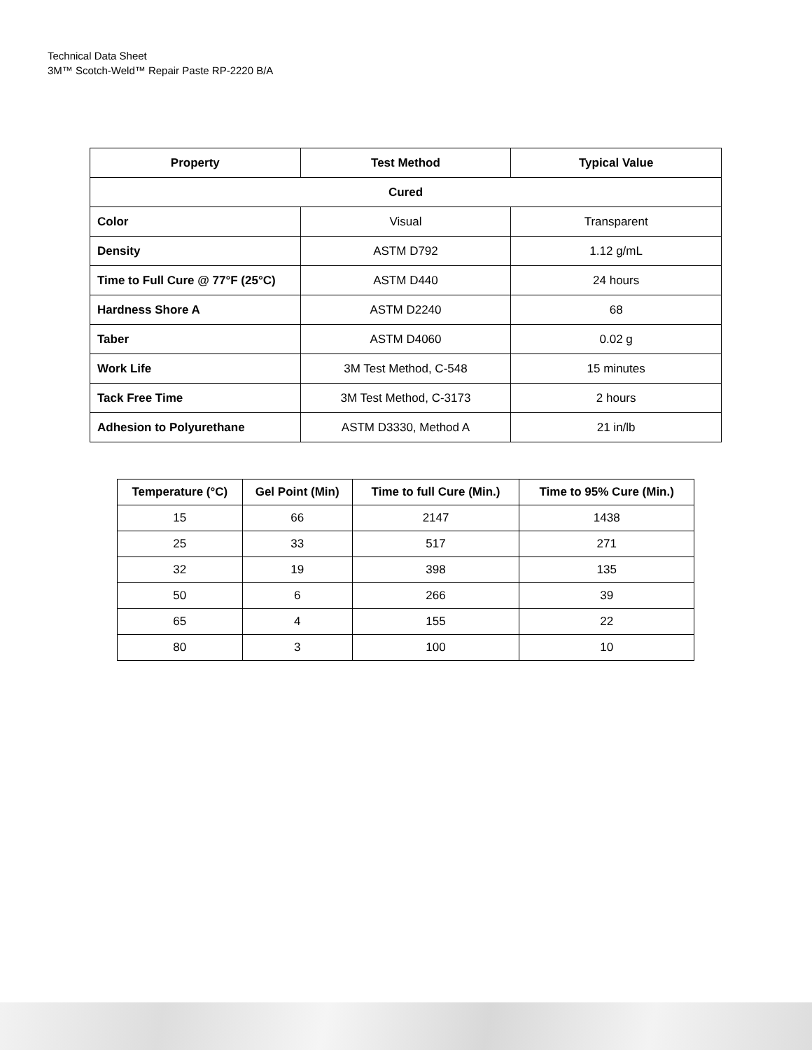Technical Data Sheet
3M™ Scotch-Weld™ Repair Paste RP-2220 B/A
| Property | Test Method | Typical Value |
| --- | --- | --- |
| Cured | | |
| Color | Visual | Transparent |
| Density | ASTM D792 | 1.12 g/mL |
| Time to Full Cure @ 77°F (25°C) | ASTM D440 | 24 hours |
| Hardness Shore A | ASTM D2240 | 68 |
| Taber | ASTM D4060 | 0.02 g |
| Work Life | 3M Test Method, C-548 | 15 minutes |
| Tack Free Time | 3M Test Method, C-3173 | 2 hours |
| Adhesion to Polyurethane | ASTM D3330, Method A | 21 in/lb |
| Temperature (°C) | Gel Point (Min) | Time to full Cure (Min.) | Time to 95% Cure (Min.) |
| --- | --- | --- | --- |
| 15 | 66 | 2147 | 1438 |
| 25 | 33 | 517 | 271 |
| 32 | 19 | 398 | 135 |
| 50 | 6 | 266 | 39 |
| 65 | 4 | 155 | 22 |
| 80 | 3 | 100 | 10 |